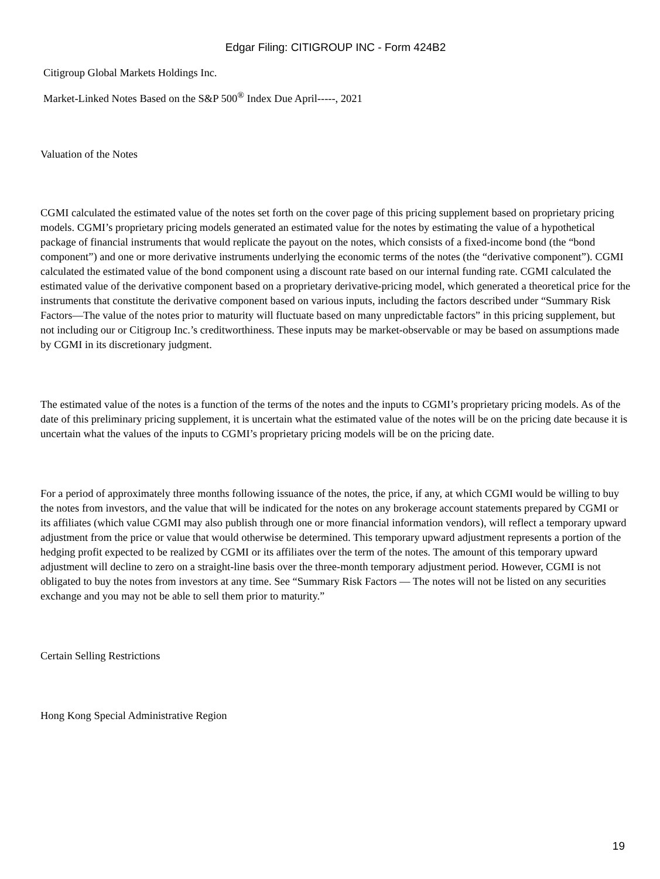Edgar Filing: CITIGROUP INC - Form 424B2
Citigroup Global Markets Holdings Inc.
Market-Linked Notes Based on the S&P 500<sup>®</sup> Index Due April-----, 2021
Valuation of the Notes
CGMI calculated the estimated value of the notes set forth on the cover page of this pricing supplement based on proprietary pricing models. CGMI’s proprietary pricing models generated an estimated value for the notes by estimating the value of a hypothetical package of financial instruments that would replicate the payout on the notes, which consists of a fixed-income bond (the “bond component”) and one or more derivative instruments underlying the economic terms of the notes (the “derivative component”). CGMI calculated the estimated value of the bond component using a discount rate based on our internal funding rate. CGMI calculated the estimated value of the derivative component based on a proprietary derivative-pricing model, which generated a theoretical price for the instruments that constitute the derivative component based on various inputs, including the factors described under “Summary Risk Factors—The value of the notes prior to maturity will fluctuate based on many unpredictable factors” in this pricing supplement, but not including our or Citigroup Inc.’s creditworthiness. These inputs may be market-observable or may be based on assumptions made by CGMI in its discretionary judgment.
The estimated value of the notes is a function of the terms of the notes and the inputs to CGMI’s proprietary pricing models. As of the date of this preliminary pricing supplement, it is uncertain what the estimated value of the notes will be on the pricing date because it is uncertain what the values of the inputs to CGMI’s proprietary pricing models will be on the pricing date.
For a period of approximately three months following issuance of the notes, the price, if any, at which CGMI would be willing to buy the notes from investors, and the value that will be indicated for the notes on any brokerage account statements prepared by CGMI or its affiliates (which value CGMI may also publish through one or more financial information vendors), will reflect a temporary upward adjustment from the price or value that would otherwise be determined. This temporary upward adjustment represents a portion of the hedging profit expected to be realized by CGMI or its affiliates over the term of the notes. The amount of this temporary upward adjustment will decline to zero on a straight-line basis over the three-month temporary adjustment period. However, CGMI is not obligated to buy the notes from investors at any time. See “Summary Risk Factors — The notes will not be listed on any securities exchange and you may not be able to sell them prior to maturity.”
Certain Selling Restrictions
Hong Kong Special Administrative Region
19